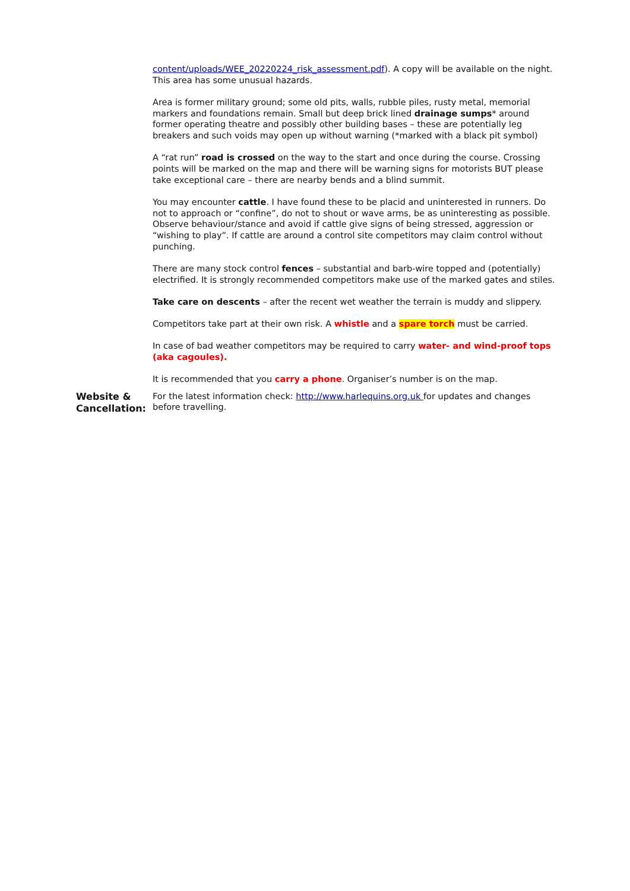content/uploads/WEE_20220224_risk_assessment.pdf). A copy will be available on the night. This area has some unusual hazards.
Area is former military ground; some old pits, walls, rubble piles, rusty metal, memorial markers and foundations remain. Small but deep brick lined drainage sumps* around former operating theatre and possibly other building bases – these are potentially leg breakers and such voids may open up without warning (*marked with a black pit symbol)
A “rat run” road is crossed on the way to the start and once during the course. Crossing points will be marked on the map and there will be warning signs for motorists BUT please take exceptional care – there are nearby bends and a blind summit.
You may encounter cattle. I have found these to be placid and uninterested in runners. Do not to approach or “confine”, do not to shout or wave arms, be as uninteresting as possible. Observe behaviour/stance and avoid if cattle give signs of being stressed, aggression or “wishing to play”. If cattle are around a control site competitors may claim control without punching.
There are many stock control fences – substantial and barb-wire topped and (potentially) electrified. It is strongly recommended competitors make use of the marked gates and stiles.
Take care on descents – after the recent wet weather the terrain is muddy and slippery.
Competitors take part at their own risk. A whistle and a spare torch must be carried.
In case of bad weather competitors may be required to carry water- and wind-proof tops (aka cagoules).
It is recommended that you carry a phone. Organiser’s number is on the map.
Website & Cancellation:
For the latest information check: http://www.harlequins.org.uk for updates and changes before travelling.